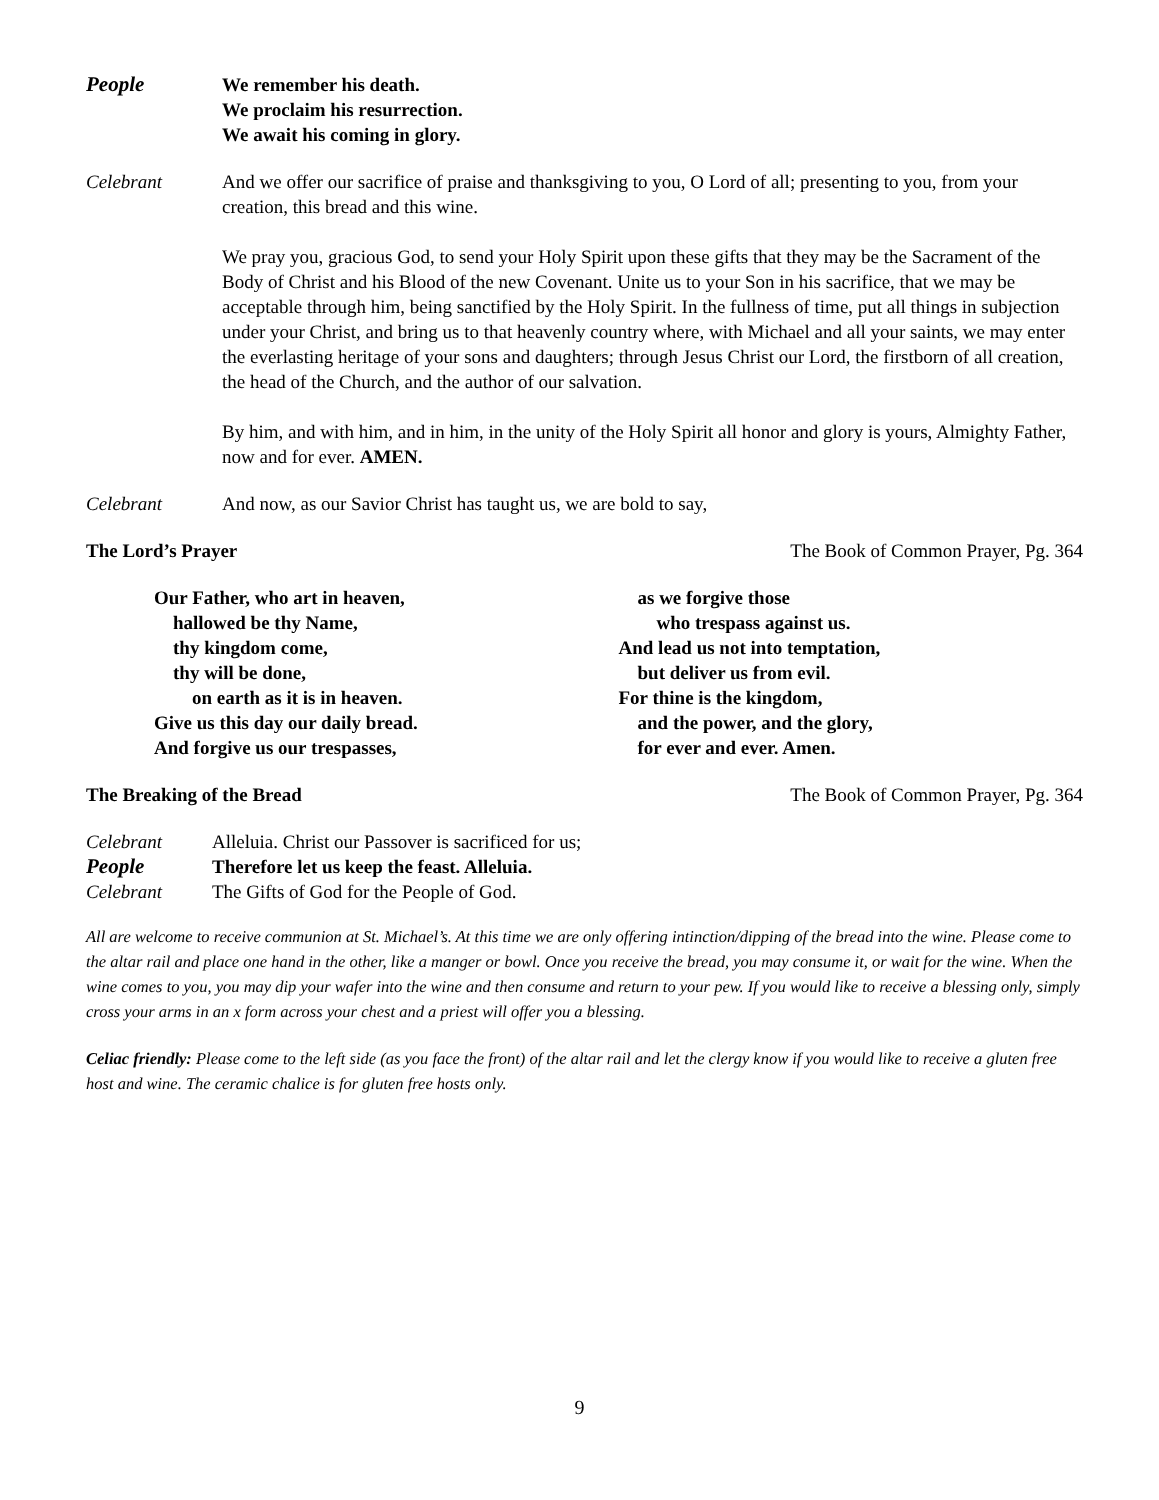People We remember his death.
We proclaim his resurrection.
We await his coming in glory.
Celebrant And we offer our sacrifice of praise and thanksgiving to you, O Lord of all; presenting to you, from your creation, this bread and this wine.
We pray you, gracious God, to send your Holy Spirit upon these gifts that they may be the Sacrament of the Body of Christ and his Blood of the new Covenant. Unite us to your Son in his sacrifice, that we may be acceptable through him, being sanctified by the Holy Spirit. In the fullness of time, put all things in subjection under your Christ, and bring us to that heavenly country where, with Michael and all your saints, we may enter the everlasting heritage of your sons and daughters; through Jesus Christ our Lord, the firstborn of all creation, the head of the Church, and the author of our salvation.
By him, and with him, and in him, in the unity of the Holy Spirit all honor and glory is yours, Almighty Father, now and for ever. AMEN.
Celebrant And now, as our Savior Christ has taught us, we are bold to say,
The Lord’s Prayer The Book of Common Prayer, Pg. 364
Our Father, who art in heaven,
hallowed be thy Name,
thy kingdom come,
thy will be done,
on earth as it is in heaven.
Give us this day our daily bread.
And forgive us our trespasses,
as we forgive those
who trespass against us.
And lead us not into temptation,
but deliver us from evil.
For thine is the kingdom,
and the power, and the glory,
for ever and ever. Amen.
The Breaking of the Bread The Book of Common Prayer, Pg. 364
Celebrant Alleluia. Christ our Passover is sacrificed for us;
People Therefore let us keep the feast. Alleluia.
Celebrant The Gifts of God for the People of God.
All are welcome to receive communion at St. Michael’s. At this time we are only offering intinction/dipping of the bread into the wine. Please come to the altar rail and place one hand in the other, like a manger or bowl. Once you receive the bread, you may consume it, or wait for the wine. When the wine comes to you, you may dip your wafer into the wine and then consume and return to your pew. If you would like to receive a blessing only, simply cross your arms in an x form across your chest and a priest will offer you a blessing.
Celiac friendly: Please come to the left side (as you face the front) of the altar rail and let the clergy know if you would like to receive a gluten free host and wine. The ceramic chalice is for gluten free hosts only.
9